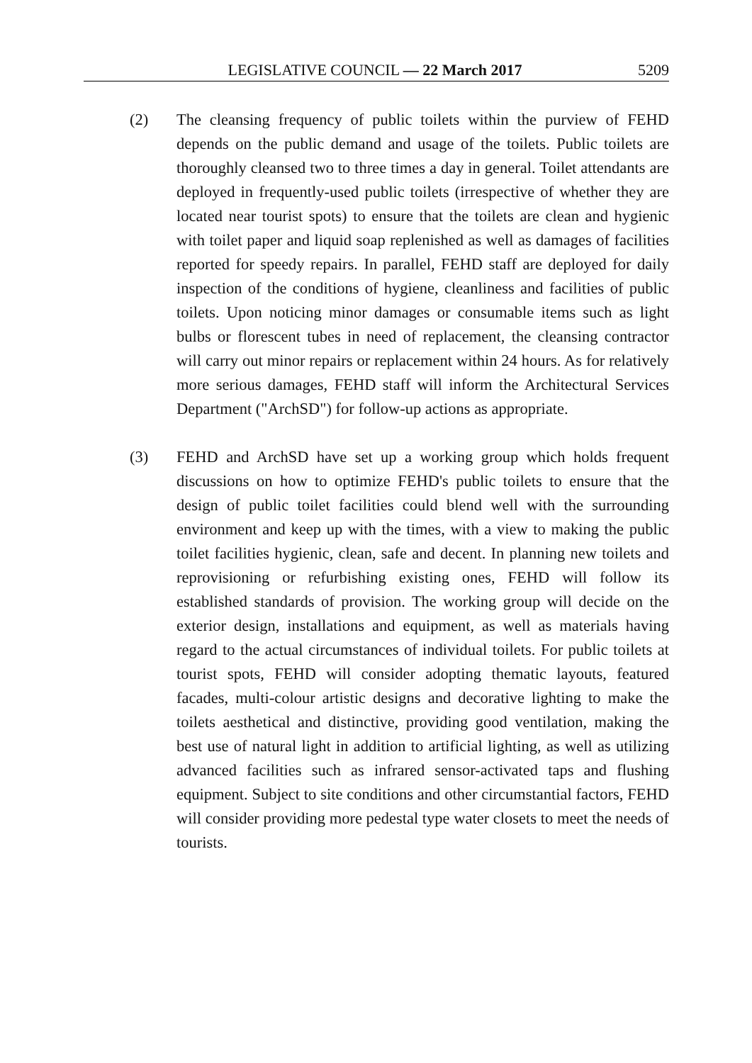LEGISLATIVE COUNCIL — 22 March 2017 5209
(2) The cleansing frequency of public toilets within the purview of FEHD depends on the public demand and usage of the toilets. Public toilets are thoroughly cleansed two to three times a day in general. Toilet attendants are deployed in frequently-used public toilets (irrespective of whether they are located near tourist spots) to ensure that the toilets are clean and hygienic with toilet paper and liquid soap replenished as well as damages of facilities reported for speedy repairs. In parallel, FEHD staff are deployed for daily inspection of the conditions of hygiene, cleanliness and facilities of public toilets. Upon noticing minor damages or consumable items such as light bulbs or florescent tubes in need of replacement, the cleansing contractor will carry out minor repairs or replacement within 24 hours. As for relatively more serious damages, FEHD staff will inform the Architectural Services Department ("ArchSD") for follow-up actions as appropriate.
(3) FEHD and ArchSD have set up a working group which holds frequent discussions on how to optimize FEHD's public toilets to ensure that the design of public toilet facilities could blend well with the surrounding environment and keep up with the times, with a view to making the public toilet facilities hygienic, clean, safe and decent. In planning new toilets and reprovisioning or refurbishing existing ones, FEHD will follow its established standards of provision. The working group will decide on the exterior design, installations and equipment, as well as materials having regard to the actual circumstances of individual toilets. For public toilets at tourist spots, FEHD will consider adopting thematic layouts, featured facades, multi-colour artistic designs and decorative lighting to make the toilets aesthetical and distinctive, providing good ventilation, making the best use of natural light in addition to artificial lighting, as well as utilizing advanced facilities such as infrared sensor-activated taps and flushing equipment. Subject to site conditions and other circumstantial factors, FEHD will consider providing more pedestal type water closets to meet the needs of tourists.